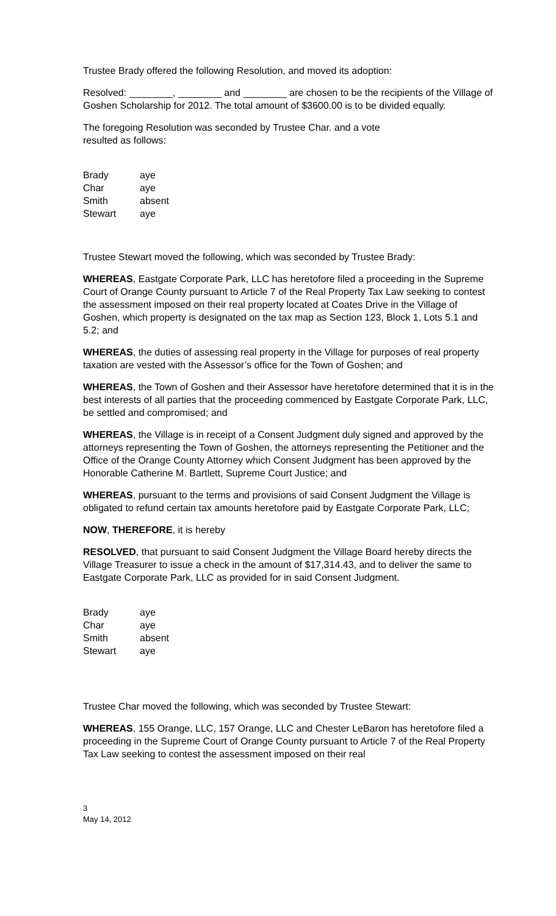Trustee Brady offered the following Resolution, and moved its adoption:
Resolved: ________, ________ and ________ are chosen to be the recipients of the Village of Goshen Scholarship for 2012. The total amount of $3600.00 is to be divided equally.
The foregoing Resolution was seconded by Trustee Char. and a vote
resulted as follows:
| Brady | aye |
| Char | aye |
| Smith | absent |
| Stewart | aye |
Trustee Stewart moved the following, which was seconded by Trustee Brady:
WHEREAS, Eastgate Corporate Park, LLC has heretofore filed a proceeding in the Supreme Court of Orange County pursuant to Article 7 of the Real Property Tax Law seeking to contest the assessment imposed on their real property located at Coates Drive in the Village of Goshen, which property is designated on the tax map as Section 123, Block 1, Lots 5.1 and 5.2; and
WHEREAS, the duties of assessing real property in the Village for purposes of real property taxation are vested with the Assessor’s office for the Town of Goshen; and
WHEREAS, the Town of Goshen and their Assessor have heretofore determined that it is in the best interests of all parties that the proceeding commenced by Eastgate Corporate Park, LLC, be settled and compromised; and
WHEREAS, the Village is in receipt of a Consent Judgment duly signed and approved by the attorneys representing the Town of Goshen, the attorneys representing the Petitioner and the Office of the Orange County Attorney which Consent Judgment has been approved by the Honorable Catherine M. Bartlett, Supreme Court Justice; and
WHEREAS, pursuant to the terms and provisions of said Consent Judgment the Village is obligated to refund certain tax amounts heretofore paid by Eastgate Corporate Park, LLC;
NOW, THEREFORE, it is hereby
RESOLVED, that pursuant to said Consent Judgment the Village Board hereby directs the Village Treasurer to issue a check in the amount of $17,314.43, and to deliver the same to Eastgate Corporate Park, LLC as provided for in said Consent Judgment.
| Brady | aye |
| Char | aye |
| Smith | absent |
| Stewart | aye |
Trustee Char moved the following, which was seconded by Trustee Stewart:
WHEREAS, 155 Orange, LLC, 157 Orange, LLC and Chester LeBaron has heretofore filed a proceeding in the Supreme Court of Orange County pursuant to Article 7 of the Real Property Tax Law seeking to contest the assessment imposed on their real
3
May 14, 2012